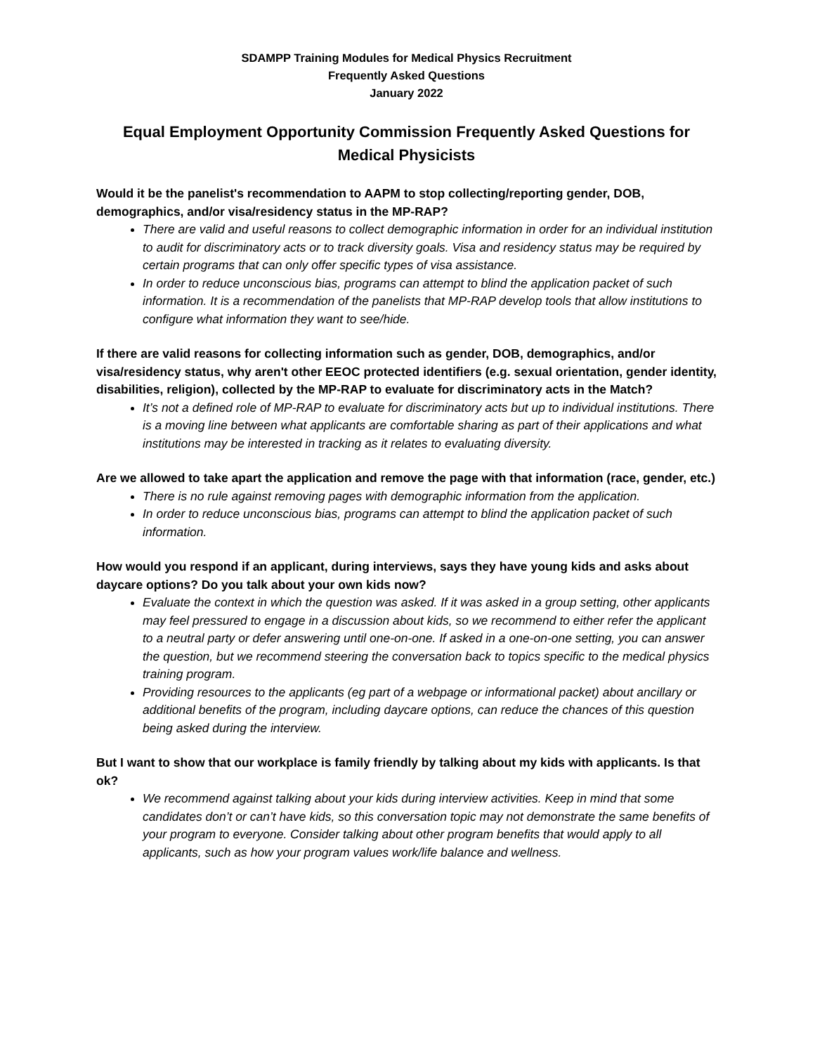SDAMPP Training Modules for Medical Physics Recruitment
Frequently Asked Questions
January 2022
Equal Employment Opportunity Commission Frequently Asked Questions for Medical Physicists
Would it be the panelist's recommendation to AAPM to stop collecting/reporting gender, DOB, demographics, and/or visa/residency status in the MP-RAP?
There are valid and useful reasons to collect demographic information in order for an individual institution to audit for discriminatory acts or to track diversity goals. Visa and residency status may be required by certain programs that can only offer specific types of visa assistance.
In order to reduce unconscious bias, programs can attempt to blind the application packet of such information. It is a recommendation of the panelists that MP-RAP develop tools that allow institutions to configure what information they want to see/hide.
If there are valid reasons for collecting information such as gender, DOB, demographics, and/or visa/residency status, why aren't other EEOC protected identifiers (e.g. sexual orientation, gender identity, disabilities, religion), collected by the MP-RAP to evaluate for discriminatory acts in the Match?
It’s not a defined role of MP-RAP to evaluate for discriminatory acts but up to individual institutions. There is a moving line between what applicants are comfortable sharing as part of their applications and what institutions may be interested in tracking as it relates to evaluating diversity.
Are we allowed to take apart the application and remove the page with that information (race, gender, etc.)
There is no rule against removing pages with demographic information from the application.
In order to reduce unconscious bias, programs can attempt to blind the application packet of such information.
How would you respond if an applicant, during interviews, says they have young kids and asks about daycare options? Do you talk about your own kids now?
Evaluate the context in which the question was asked. If it was asked in a group setting, other applicants may feel pressured to engage in a discussion about kids, so we recommend to either refer the applicant to a neutral party or defer answering until one-on-one. If asked in a one-on-one setting, you can answer the question, but we recommend steering the conversation back to topics specific to the medical physics training program.
Providing resources to the applicants (eg part of a webpage or informational packet) about ancillary or additional benefits of the program, including daycare options, can reduce the chances of this question being asked during the interview.
But I want to show that our workplace is family friendly by talking about my kids with applicants. Is that ok?
We recommend against talking about your kids during interview activities. Keep in mind that some candidates don’t or can’t have kids, so this conversation topic may not demonstrate the same benefits of your program to everyone. Consider talking about other program benefits that would apply to all applicants, such as how your program values work/life balance and wellness.